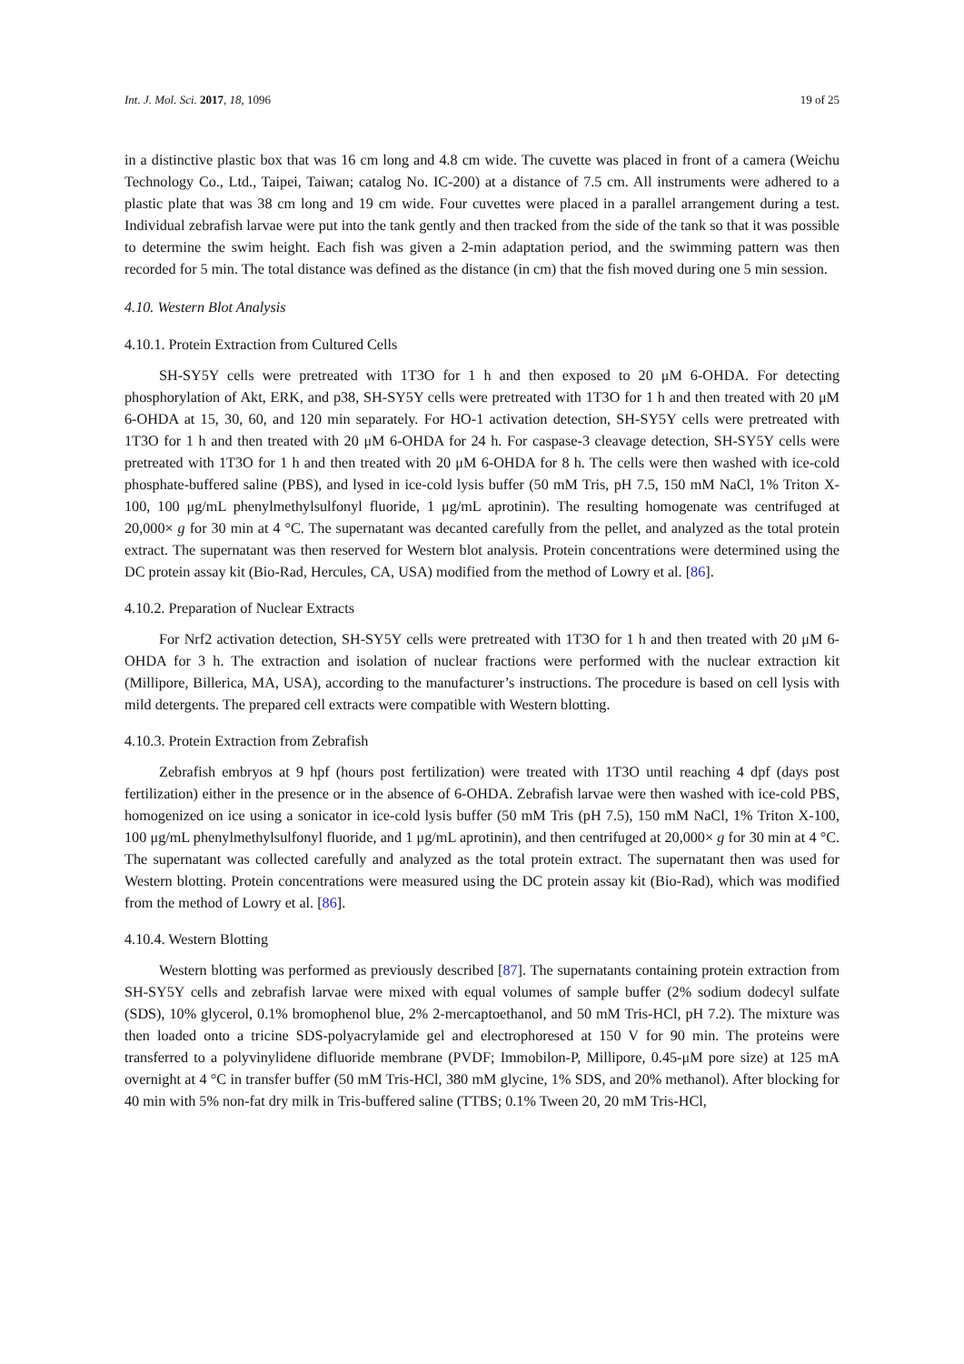Int. J. Mol. Sci. 2017, 18, 1096 19 of 25
in a distinctive plastic box that was 16 cm long and 4.8 cm wide. The cuvette was placed in front of a camera (Weichu Technology Co., Ltd., Taipei, Taiwan; catalog No. IC-200) at a distance of 7.5 cm. All instruments were adhered to a plastic plate that was 38 cm long and 19 cm wide. Four cuvettes were placed in a parallel arrangement during a test. Individual zebrafish larvae were put into the tank gently and then tracked from the side of the tank so that it was possible to determine the swim height. Each fish was given a 2-min adaptation period, and the swimming pattern was then recorded for 5 min. The total distance was defined as the distance (in cm) that the fish moved during one 5 min session.
4.10. Western Blot Analysis
4.10.1. Protein Extraction from Cultured Cells
SH-SY5Y cells were pretreated with 1T3O for 1 h and then exposed to 20 μM 6-OHDA. For detecting phosphorylation of Akt, ERK, and p38, SH-SY5Y cells were pretreated with 1T3O for 1 h and then treated with 20 μM 6-OHDA at 15, 30, 60, and 120 min separately. For HO-1 activation detection, SH-SY5Y cells were pretreated with 1T3O for 1 h and then treated with 20 μM 6-OHDA for 24 h. For caspase-3 cleavage detection, SH-SY5Y cells were pretreated with 1T3O for 1 h and then treated with 20 μM 6-OHDA for 8 h. The cells were then washed with ice-cold phosphate-buffered saline (PBS), and lysed in ice-cold lysis buffer (50 mM Tris, pH 7.5, 150 mM NaCl, 1% Triton X-100, 100 μg/mL phenylmethylsulfonyl fluoride, 1 μg/mL aprotinin). The resulting homogenate was centrifuged at 20,000× g for 30 min at 4 °C. The supernatant was decanted carefully from the pellet, and analyzed as the total protein extract. The supernatant was then reserved for Western blot analysis. Protein concentrations were determined using the DC protein assay kit (Bio-Rad, Hercules, CA, USA) modified from the method of Lowry et al. [86].
4.10.2. Preparation of Nuclear Extracts
For Nrf2 activation detection, SH-SY5Y cells were pretreated with 1T3O for 1 h and then treated with 20 μM 6-OHDA for 3 h. The extraction and isolation of nuclear fractions were performed with the nuclear extraction kit (Millipore, Billerica, MA, USA), according to the manufacturer’s instructions. The procedure is based on cell lysis with mild detergents. The prepared cell extracts were compatible with Western blotting.
4.10.3. Protein Extraction from Zebrafish
Zebrafish embryos at 9 hpf (hours post fertilization) were treated with 1T3O until reaching 4 dpf (days post fertilization) either in the presence or in the absence of 6-OHDA. Zebrafish larvae were then washed with ice-cold PBS, homogenized on ice using a sonicator in ice-cold lysis buffer (50 mM Tris (pH 7.5), 150 mM NaCl, 1% Triton X-100, 100 μg/mL phenylmethylsulfonyl fluoride, and 1 μg/mL aprotinin), and then centrifuged at 20,000× g for 30 min at 4 °C. The supernatant was collected carefully and analyzed as the total protein extract. The supernatant then was used for Western blotting. Protein concentrations were measured using the DC protein assay kit (Bio-Rad), which was modified from the method of Lowry et al. [86].
4.10.4. Western Blotting
Western blotting was performed as previously described [87]. The supernatants containing protein extraction from SH-SY5Y cells and zebrafish larvae were mixed with equal volumes of sample buffer (2% sodium dodecyl sulfate (SDS), 10% glycerol, 0.1% bromophenol blue, 2% 2-mercaptoethanol, and 50 mM Tris-HCl, pH 7.2). The mixture was then loaded onto a tricine SDS-polyacrylamide gel and electrophoresed at 150 V for 90 min. The proteins were transferred to a polyvinylidene difluoride membrane (PVDF; Immobilon-P, Millipore, 0.45-μM pore size) at 125 mA overnight at 4 °C in transfer buffer (50 mM Tris-HCl, 380 mM glycine, 1% SDS, and 20% methanol). After blocking for 40 min with 5% non-fat dry milk in Tris-buffered saline (TTBS; 0.1% Tween 20, 20 mM Tris-HCl,